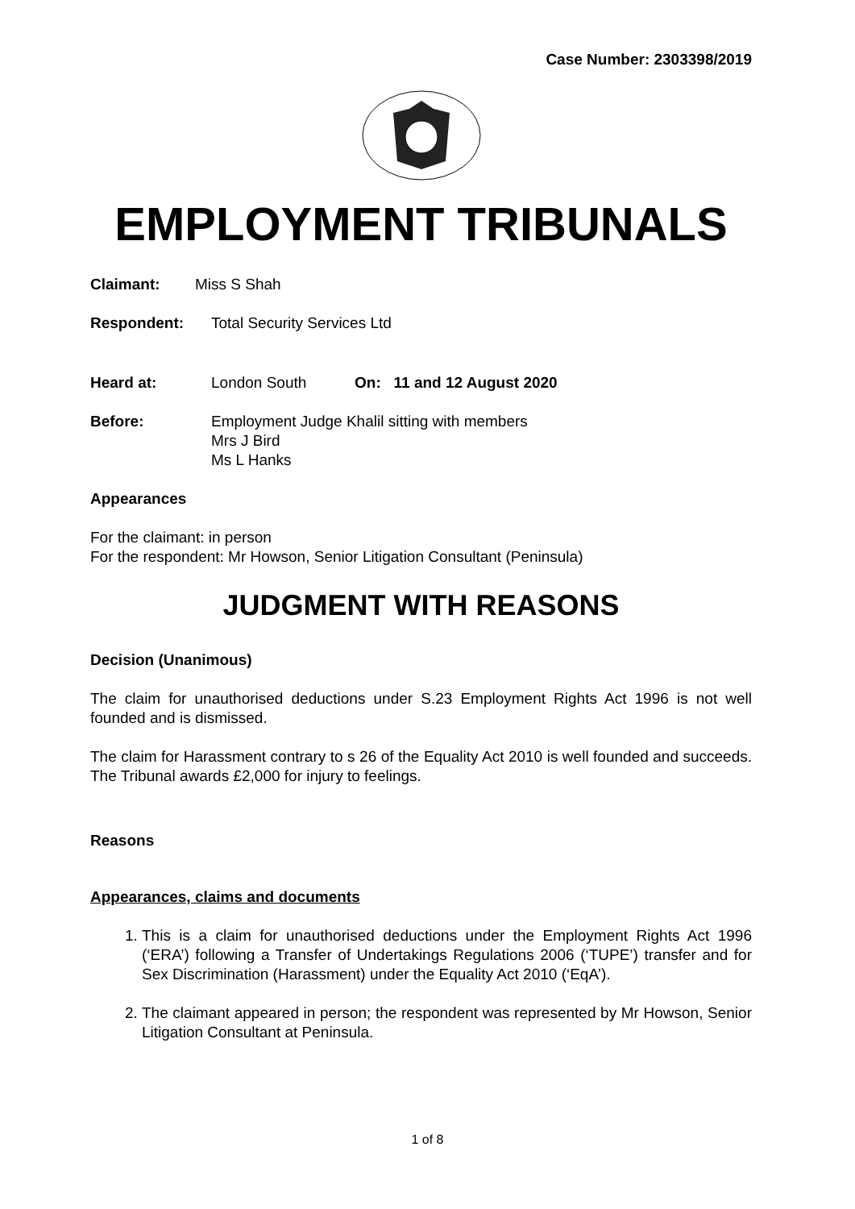Case Number: 2303398/2019
EMPLOYMENT TRIBUNALS
Claimant: Miss S Shah
Respondent: Total Security Services Ltd
Heard at: London South On: 11 and 12 August 2020
Before: Employment Judge Khalil sitting with members
Mrs J Bird
Ms L Hanks
Appearances
For the claimant: in person
For the respondent: Mr Howson, Senior Litigation Consultant (Peninsula)
JUDGMENT WITH REASONS
Decision (Unanimous)
The claim for unauthorised deductions under S.23 Employment Rights Act 1996 is not well founded and is dismissed.
The claim for Harassment contrary to s 26 of the Equality Act 2010 is well founded and succeeds. The Tribunal awards £2,000 for injury to feelings.
Reasons
Appearances, claims and documents
1. This is a claim for unauthorised deductions under the Employment Rights Act 1996 (‘ERA’) following a Transfer of Undertakings Regulations 2006 (‘TUPE’) transfer and for Sex Discrimination (Harassment) under the Equality Act 2010 (‘EqA’).
2. The claimant appeared in person; the respondent was represented by Mr Howson, Senior Litigation Consultant at Peninsula.
1 of 8